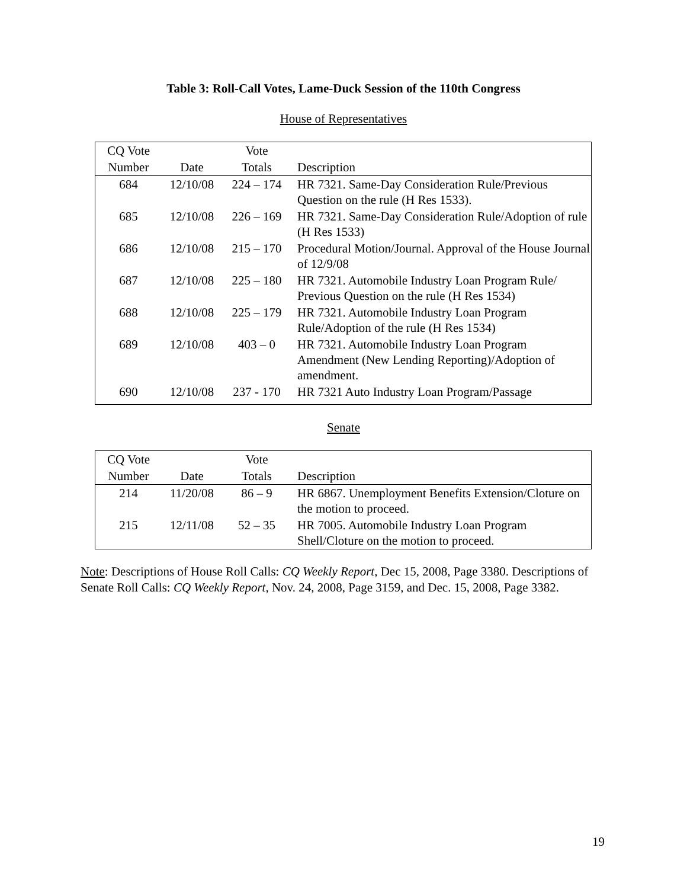Table 3: Roll-Call Votes, Lame-Duck Session of the 110th Congress
House of Representatives
| CQ Vote | | Vote | |
| --- | --- | --- | --- |
| Number | Date | Totals | Description |
| 684 | 12/10/08 | 224 – 174 | HR 7321. Same-Day Consideration Rule/Previous Question on the rule (H Res 1533). |
| 685 | 12/10/08 | 226 – 169 | HR 7321. Same-Day Consideration Rule/Adoption of rule (H Res 1533) |
| 686 | 12/10/08 | 215 – 170 | Procedural Motion/Journal. Approval of the House Journal of 12/9/08 |
| 687 | 12/10/08 | 225 – 180 | HR 7321. Automobile Industry Loan Program Rule/ Previous Question on the rule (H Res 1534) |
| 688 | 12/10/08 | 225 – 179 | HR 7321. Automobile Industry Loan Program Rule/Adoption of the rule (H Res 1534) |
| 689 | 12/10/08 | 403 – 0 | HR 7321. Automobile Industry Loan Program Amendment (New Lending Reporting)/Adoption of amendment. |
| 690 | 12/10/08 | 237 - 170 | HR 7321 Auto Industry Loan Program/Passage |
Senate
| CQ Vote | | Vote | |
| --- | --- | --- | --- |
| Number | Date | Totals | Description |
| 214 | 11/20/08 | 86 – 9 | HR 6867. Unemployment Benefits Extension/Cloture on the motion to proceed. |
| 215 | 12/11/08 | 52 – 35 | HR 7005. Automobile Industry Loan Program Shell/Cloture on the motion to proceed. |
Note: Descriptions of House Roll Calls: CQ Weekly Report, Dec 15, 2008, Page 3380. Descriptions of Senate Roll Calls: CQ Weekly Report, Nov. 24, 2008, Page 3159, and Dec. 15, 2008, Page 3382.
19